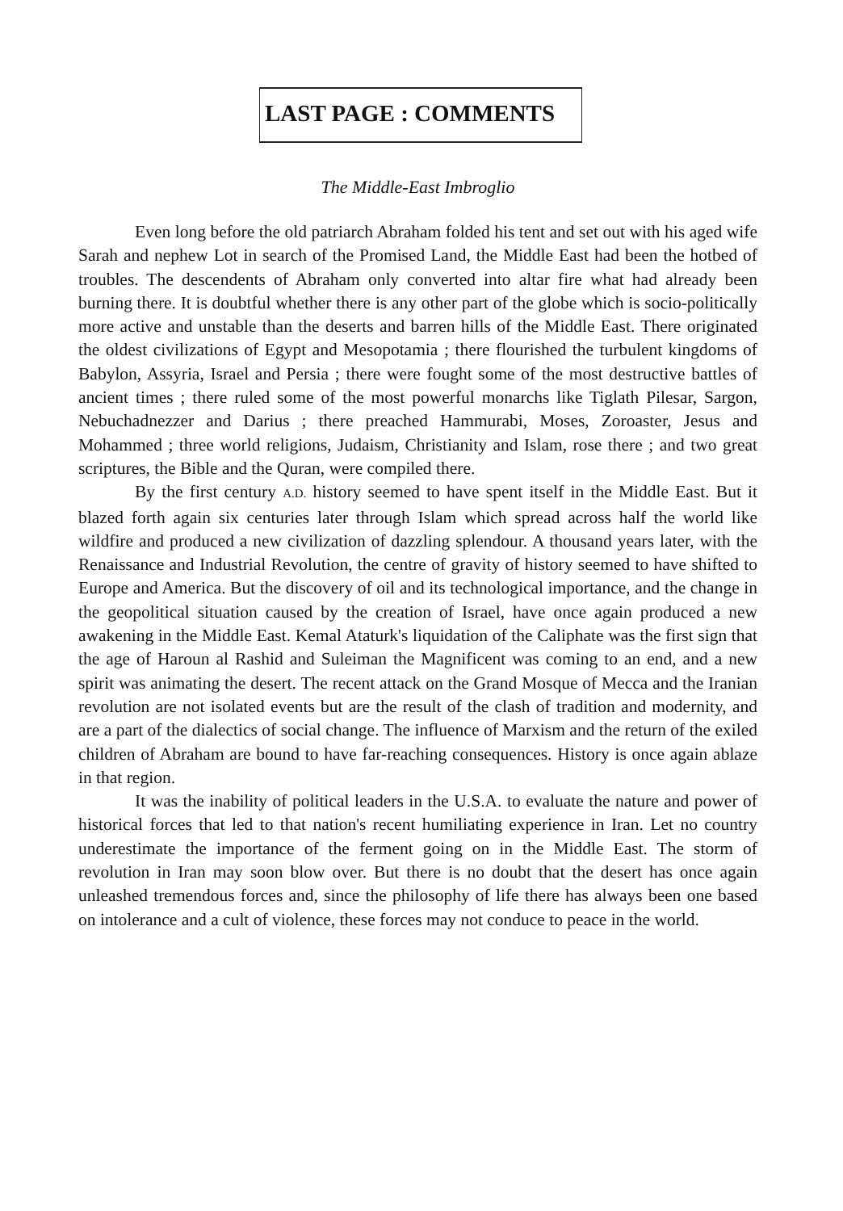LAST PAGE : COMMENTS
The Middle-East Imbroglio
Even long before the old patriarch Abraham folded his tent and set out with his aged wife Sarah and nephew Lot in search of the Promised Land, the Middle East had been the hotbed of troubles. The descendents of Abraham only converted into altar fire what had already been burning there. It is doubtful whether there is any other part of the globe which is socio-politically more active and unstable than the deserts and barren hills of the Middle East. There originated the oldest civilizations of Egypt and Mesopotamia ; there flourished the turbulent kingdoms of Babylon, Assyria, Israel and Persia ; there were fought some of the most destructive battles of ancient times ; there ruled some of the most powerful monarchs like Tiglath Pilesar, Sargon, Nebuchadnezzer and Darius ; there preached Hammurabi, Moses, Zoroaster, Jesus and Mohammed ; three world religions, Judaism, Christianity and Islam, rose there ; and two great scriptures, the Bible and the Quran, were compiled there.
By the first century A.D. history seemed to have spent itself in the Middle East. But it blazed forth again six centuries later through Islam which spread across half the world like wildfire and produced a new civilization of dazzling splendour. A thousand years later, with the Renaissance and Industrial Revolution, the centre of gravity of history seemed to have shifted to Europe and America. But the discovery of oil and its technological importance, and the change in the geopolitical situation caused by the creation of Israel, have once again produced a new awakening in the Middle East. Kemal Ataturk's liquidation of the Caliphate was the first sign that the age of Haroun al Rashid and Suleiman the Magnificent was coming to an end, and a new spirit was animating the desert. The recent attack on the Grand Mosque of Mecca and the Iranian revolution are not isolated events but are the result of the clash of tradition and modernity, and are a part of the dialectics of social change. The influence of Marxism and the return of the exiled children of Abraham are bound to have far-reaching consequences. History is once again ablaze in that region.
It was the inability of political leaders in the U.S.A. to evaluate the nature and power of historical forces that led to that nation's recent humiliating experience in Iran. Let no country underestimate the importance of the ferment going on in the Middle East. The storm of revolution in Iran may soon blow over. But there is no doubt that the desert has once again unleashed tremendous forces and, since the philosophy of life there has always been one based on intolerance and a cult of violence, these forces may not conduce to peace in the world.